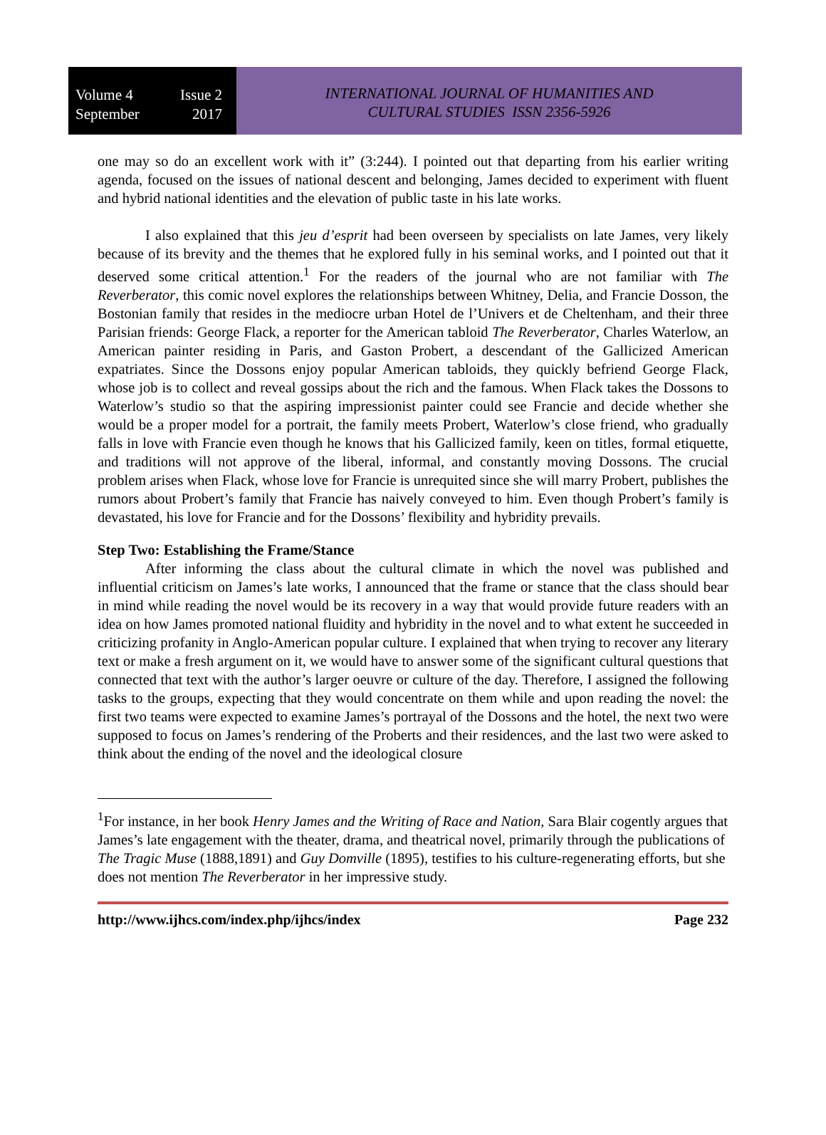Volume 4 Issue 2
September 2017
INTERNATIONAL JOURNAL OF HUMANITIES AND
CULTURAL STUDIES ISSN 2356-5926
one may so do an excellent work with it” (3:244). I pointed out that departing from his earlier writing agenda, focused on the issues of national descent and belonging, James decided to experiment with fluent and hybrid national identities and the elevation of public taste in his late works.
I also explained that this jeu d’esprit had been overseen by specialists on late James, very likely because of its brevity and the themes that he explored fully in his seminal works, and I pointed out that it deserved some critical attention.<sup>1</sup> For the readers of the journal who are not familiar with The Reverberator, this comic novel explores the relationships between Whitney, Delia, and Francie Dosson, the Bostonian family that resides in the mediocre urban Hotel de l’Univers et de Cheltenham, and their three Parisian friends: George Flack, a reporter for the American tabloid The Reverberator, Charles Waterlow, an American painter residing in Paris, and Gaston Probert, a descendant of the Gallicized American expatriates. Since the Dossons enjoy popular American tabloids, they quickly befriend George Flack, whose job is to collect and reveal gossips about the rich and the famous. When Flack takes the Dossons to Waterlow’s studio so that the aspiring impressionist painter could see Francie and decide whether she would be a proper model for a portrait, the family meets Probert, Waterlow’s close friend, who gradually falls in love with Francie even though he knows that his Gallicized family, keen on titles, formal etiquette, and traditions will not approve of the liberal, informal, and constantly moving Dossons. The crucial problem arises when Flack, whose love for Francie is unrequited since she will marry Probert, publishes the rumors about Probert’s family that Francie has naively conveyed to him. Even though Probert’s family is devastated, his love for Francie and for the Dossons’ flexibility and hybridity prevails.
Step Two: Establishing the Frame/Stance
After informing the class about the cultural climate in which the novel was published and influential criticism on James’s late works, I announced that the frame or stance that the class should bear in mind while reading the novel would be its recovery in a way that would provide future readers with an idea on how James promoted national fluidity and hybridity in the novel and to what extent he succeeded in criticizing profanity in Anglo-American popular culture. I explained that when trying to recover any literary text or make a fresh argument on it, we would have to answer some of the significant cultural questions that connected that text with the author’s larger oeuvre or culture of the day. Therefore, I assigned the following tasks to the groups, expecting that they would concentrate on them while and upon reading the novel: the first two teams were expected to examine James’s portrayal of the Dossons and the hotel, the next two were supposed to focus on James’s rendering of the Proberts and their residences, and the last two were asked to think about the ending of the novel and the ideological closure
<sup>1</sup> For instance, in her book Henry James and the Writing of Race and Nation, Sara Blair cogently argues that James’s late engagement with the theater, drama, and theatrical novel, primarily through the publications of The Tragic Muse (1888,1891) and Guy Domville (1895), testifies to his culture-regenerating efforts, but she does not mention The Reverberator in her impressive study.
http://www.ijhcs.com/index.php/ijhcs/index Page 232